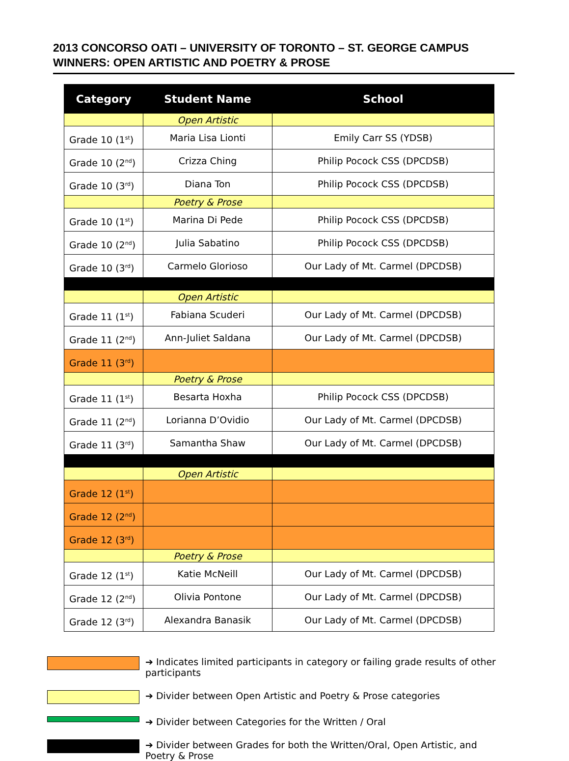2013 CONCORSO OATI – UNIVERSITY OF TORONTO – ST. GEORGE CAMPUS
WINNERS: OPEN ARTISTIC AND POETRY & PROSE
| Category | Student Name | School |
| --- | --- | --- |
| | Open Artistic | |
| Grade 10 (1<sup>st</sup>) | Maria Lisa Lionti | Emily Carr SS (YDSB) |
| Grade 10 (2<sup>nd</sup>) | Crizza Ching | Philip Pocock CSS (DPCDSB) |
| Grade 10 (3<sup>rd</sup>) | Diana Ton | Philip Pocock CSS (DPCDSB) |
| | Poetry & Prose | |
| Grade 10 (1<sup>st</sup>) | Marina Di Pede | Philip Pocock CSS (DPCDSB) |
| Grade 10 (2<sup>nd</sup>) | Julia Sabatino | Philip Pocock CSS (DPCDSB) |
| Grade 10 (3<sup>rd</sup>) | Carmelo Glorioso | Our Lady of Mt. Carmel (DPCDSB) |
| | Open Artistic | |
| Grade 11 (1<sup>st</sup>) | Fabiana Scuderi | Our Lady of Mt. Carmel (DPCDSB) |
| Grade 11 (2<sup>nd</sup>) | Ann-Juliet Saldana | Our Lady of Mt. Carmel (DPCDSB) |
| Grade 11 (3<sup>rd</sup>) | | |
| | Poetry & Prose | |
| Grade 11 (1<sup>st</sup>) | Besarta Hoxha | Philip Pocock CSS (DPCDSB) |
| Grade 11 (2<sup>nd</sup>) | Lorianna D’Ovidio | Our Lady of Mt. Carmel (DPCDSB) |
| Grade 11 (3<sup>rd</sup>) | Samantha Shaw | Our Lady of Mt. Carmel (DPCDSB) |
| | Open Artistic | |
| Grade 12 (1<sup>st</sup>) | | |
| Grade 12 (2<sup>nd</sup>) | | |
| Grade 12 (3<sup>rd</sup>) | | |
| | Poetry & Prose | |
| Grade 12 (1<sup>st</sup>) | Katie McNeill | Our Lady of Mt. Carmel (DPCDSB) |
| Grade 12 (2<sup>nd</sup>) | Olivia Pontone | Our Lady of Mt. Carmel (DPCDSB) |
| Grade 12 (3<sup>rd</sup>) | Alexandra Banasik | Our Lady of Mt. Carmel (DPCDSB) |
➔ Indicates limited participants in category or failing grade results of other participants
➔ Divider between Open Artistic and Poetry & Prose categories
➔ Divider between Categories for the Written / Oral
➔ Divider between Grades for both the Written/Oral, Open Artistic, and Poetry & Prose